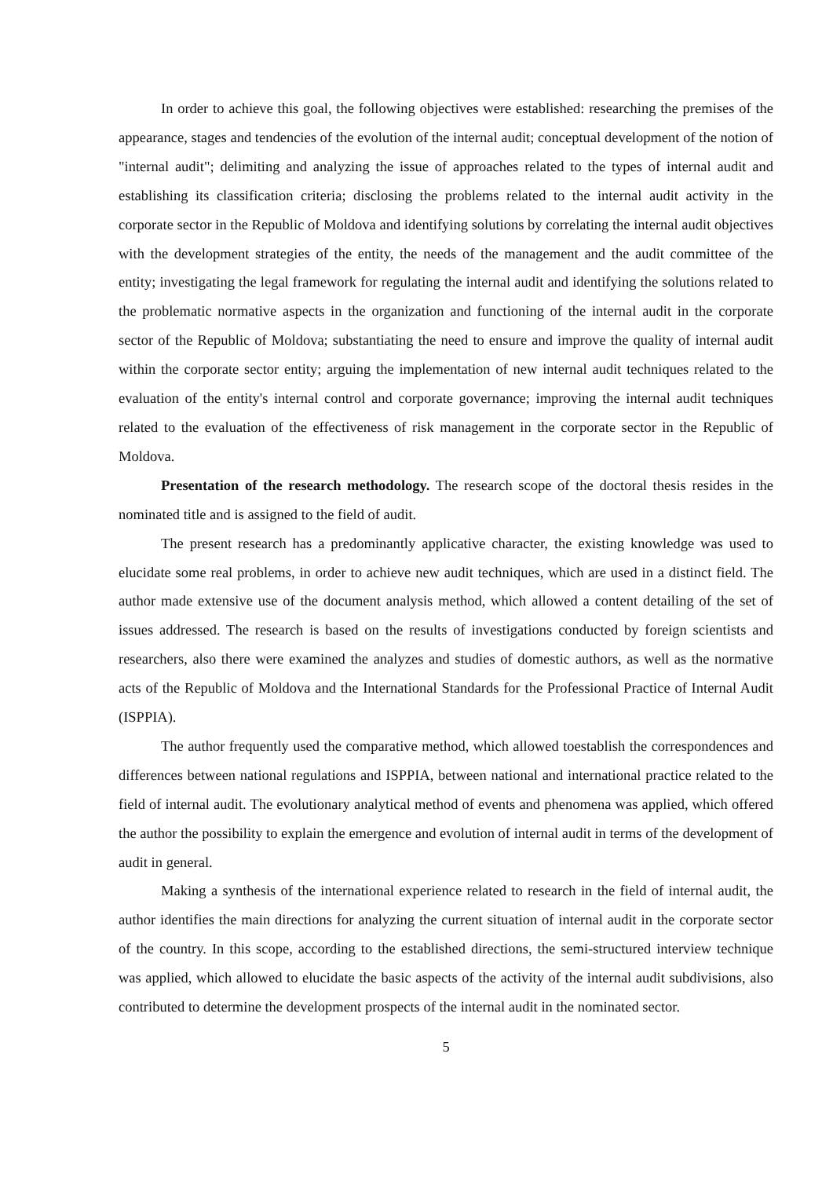In order to achieve this goal, the following objectives were established: researching the premises of the appearance, stages and tendencies of the evolution of the internal audit; conceptual development of the notion of "internal audit"; delimiting and analyzing the issue of approaches related to the types of internal audit and establishing its classification criteria; disclosing the problems related to the internal audit activity in the corporate sector in the Republic of Moldova and identifying solutions by correlating the internal audit objectives with the development strategies of the entity, the needs of the management and the audit committee of the entity; investigating the legal framework for regulating the internal audit and identifying the solutions related to the problematic normative aspects in the organization and functioning of the internal audit in the corporate sector of the Republic of Moldova; substantiating the need to ensure and improve the quality of internal audit within the corporate sector entity; arguing the implementation of new internal audit techniques related to the evaluation of the entity's internal control and corporate governance; improving the internal audit techniques related to the evaluation of the effectiveness of risk management in the corporate sector in the Republic of Moldova.
Presentation of the research methodology. The research scope of the doctoral thesis resides in the nominated title and is assigned to the field of audit.
The present research has a predominantly applicative character, the existing knowledge was used to elucidate some real problems, in order to achieve new audit techniques, which are used in a distinct field. The author made extensive use of the document analysis method, which allowed a content detailing of the set of issues addressed. The research is based on the results of investigations conducted by foreign scientists and researchers, also there were examined the analyzes and studies of domestic authors, as well as the normative acts of the Republic of Moldova and the International Standards for the Professional Practice of Internal Audit (ISPPIA).
The author frequently used the comparative method, which allowed toestablish the correspondences and differences between national regulations and ISPPIA, between national and international practice related to the field of internal audit. The evolutionary analytical method of events and phenomena was applied, which offered the author the possibility to explain the emergence and evolution of internal audit in terms of the development of audit in general.
Making a synthesis of the international experience related to research in the field of internal audit, the author identifies the main directions for analyzing the current situation of internal audit in the corporate sector of the country. In this scope, according to the established directions, the semi-structured interview technique was applied, which allowed to elucidate the basic aspects of the activity of the internal audit subdivisions, also contributed to determine the development prospects of the internal audit in the nominated sector.
5